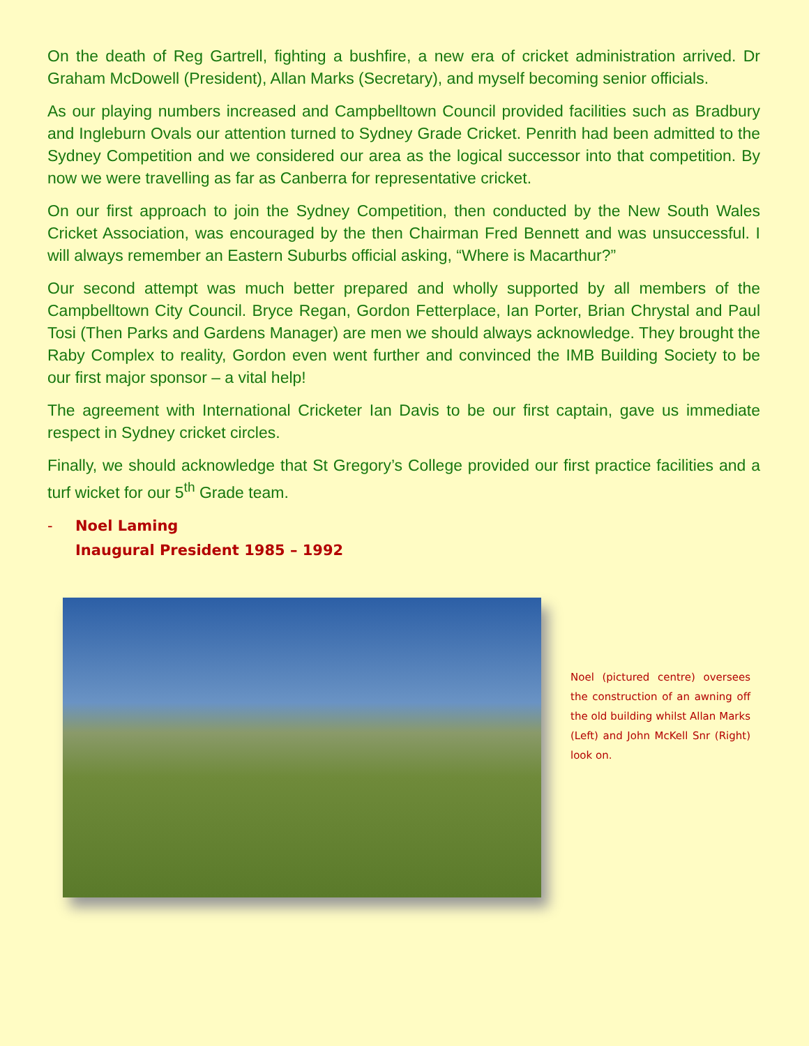On the death of Reg Gartrell, fighting a bushfire, a new era of cricket administration arrived. Dr Graham McDowell (President), Allan Marks (Secretary), and myself becoming senior officials.
As our playing numbers increased and Campbelltown Council provided facilities such as Bradbury and Ingleburn Ovals our attention turned to Sydney Grade Cricket. Penrith had been admitted to the Sydney Competition and we considered our area as the logical successor into that competition. By now we were travelling as far as Canberra for representative cricket.
On our first approach to join the Sydney Competition, then conducted by the New South Wales Cricket Association, was encouraged by the then Chairman Fred Bennett and was unsuccessful. I will always remember an Eastern Suburbs official asking, “Where is Macarthur?”
Our second attempt was much better prepared and wholly supported by all members of the Campbelltown City Council. Bryce Regan, Gordon Fetterplace, Ian Porter, Brian Chrystal and Paul Tosi (Then Parks and Gardens Manager) are men we should always acknowledge. They brought the Raby Complex to reality, Gordon even went further and convinced the IMB Building Society to be our first major sponsor – a vital help!
The agreement with International Cricketer Ian Davis to be our first captain, gave us immediate respect in Sydney cricket circles.
Finally, we should acknowledge that St Gregory’s College provided our first practice facilities and a turf wicket for our 5<sup>th</sup> Grade team.
- Noel Laming
Inaugural President 1985 – 1992
Noel (pictured centre) oversees the construction of an awning off the old building whilst Allan Marks (Left) and John McKell Snr (Right) look on.